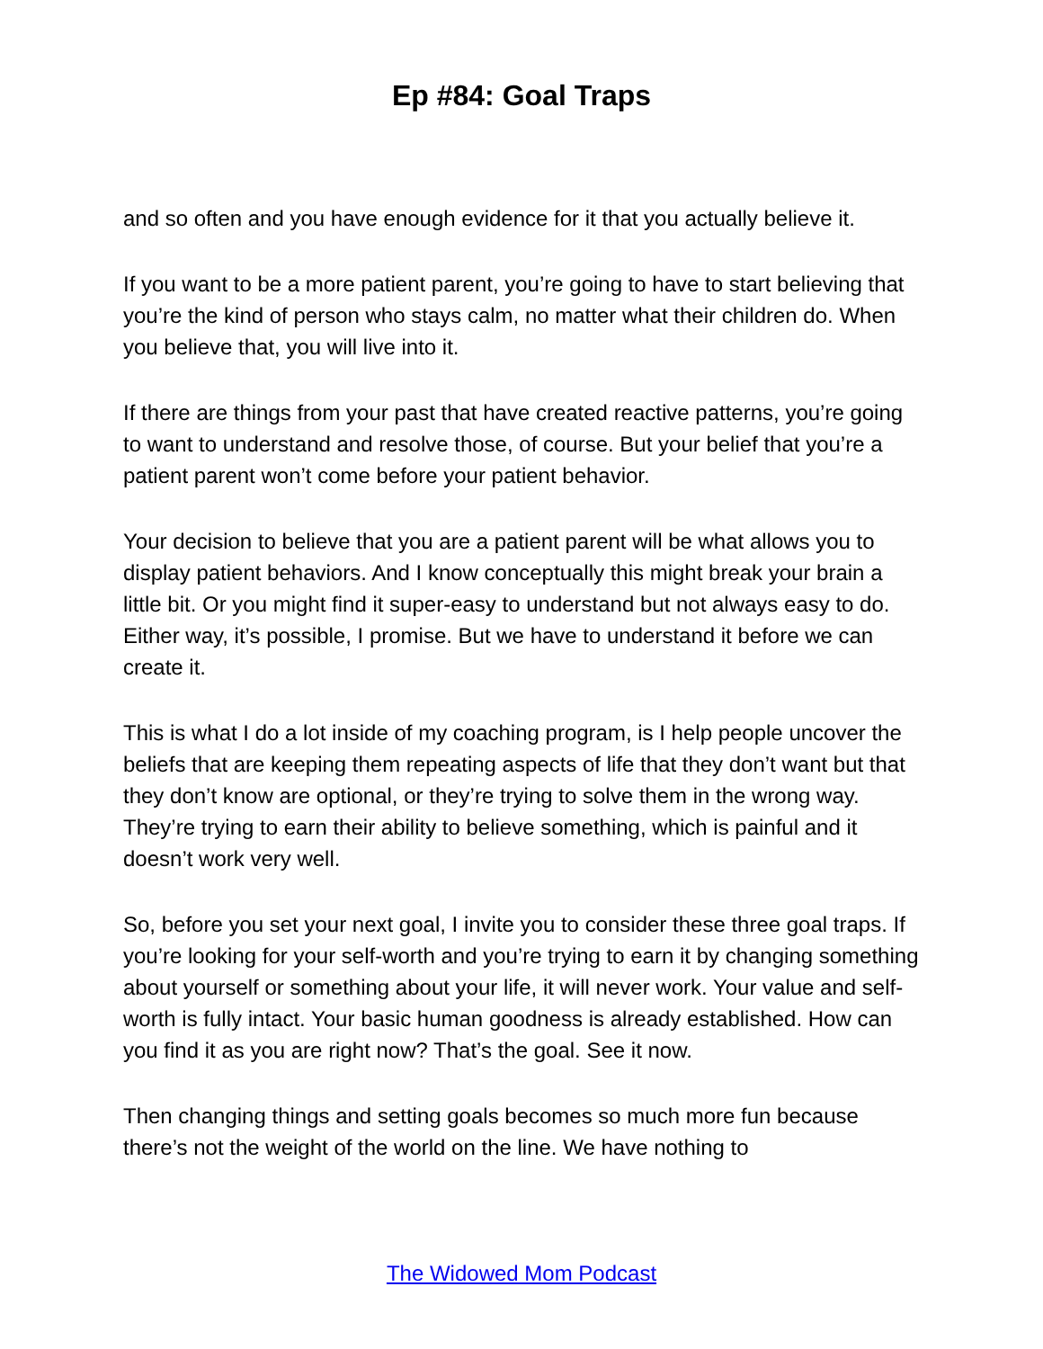Ep #84: Goal Traps
and so often and you have enough evidence for it that you actually believe it.
If you want to be a more patient parent, you’re going to have to start believing that you’re the kind of person who stays calm, no matter what their children do. When you believe that, you will live into it.
If there are things from your past that have created reactive patterns, you’re going to want to understand and resolve those, of course. But your belief that you’re a patient parent won’t come before your patient behavior.
Your decision to believe that you are a patient parent will be what allows you to display patient behaviors. And I know conceptually this might break your brain a little bit. Or you might find it super-easy to understand but not always easy to do. Either way, it’s possible, I promise. But we have to understand it before we can create it.
This is what I do a lot inside of my coaching program, is I help people uncover the beliefs that are keeping them repeating aspects of life that they don’t want but that they don’t know are optional, or they’re trying to solve them in the wrong way. They’re trying to earn their ability to believe something, which is painful and it doesn’t work very well.
So, before you set your next goal, I invite you to consider these three goal traps. If you’re looking for your self-worth and you’re trying to earn it by changing something about yourself or something about your life, it will never work. Your value and self-worth is fully intact. Your basic human goodness is already established. How can you find it as you are right now? That’s the goal. See it now.
Then changing things and setting goals becomes so much more fun because there’s not the weight of the world on the line. We have nothing to
The Widowed Mom Podcast